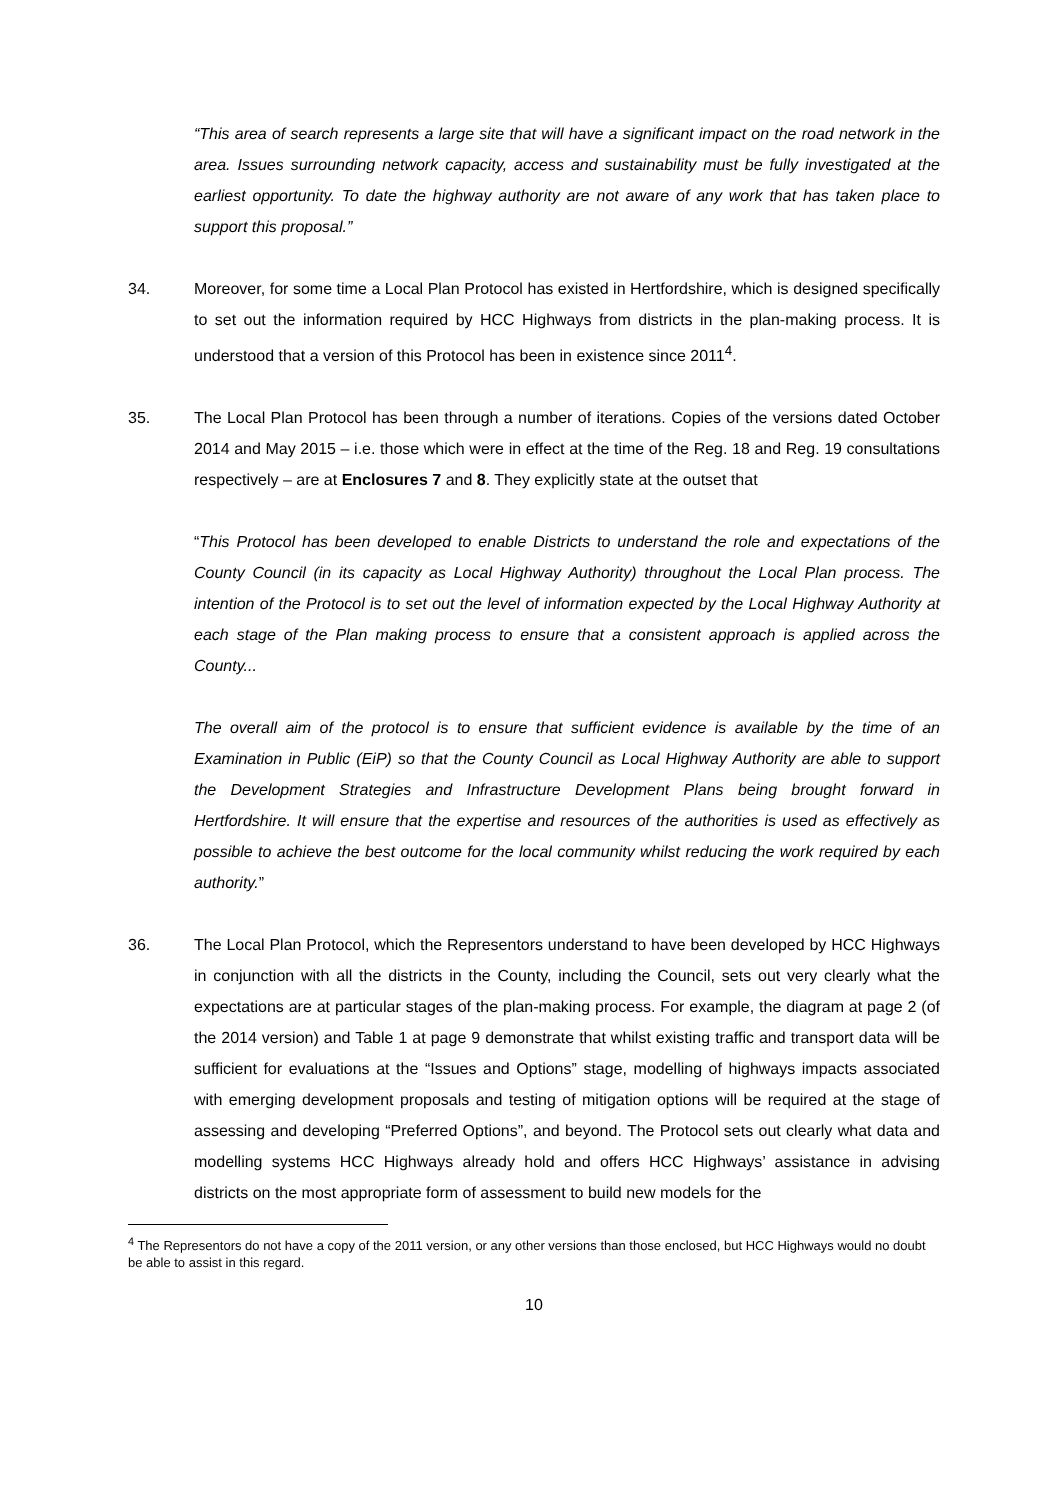“This area of search represents a large site that will have a significant impact on the road network in the area. Issues surrounding network capacity, access and sustainability must be fully investigated at the earliest opportunity. To date the highway authority are not aware of any work that has taken place to support this proposal.”
34. Moreover, for some time a Local Plan Protocol has existed in Hertfordshire, which is designed specifically to set out the information required by HCC Highways from districts in the plan-making process. It is understood that a version of this Protocol has been in existence since 2011<sup>4</sup>.
35. The Local Plan Protocol has been through a number of iterations. Copies of the versions dated October 2014 and May 2015 – i.e. those which were in effect at the time of the Reg. 18 and Reg. 19 consultations respectively – are at Enclosures 7 and 8. They explicitly state at the outset that
“This Protocol has been developed to enable Districts to understand the role and expectations of the County Council (in its capacity as Local Highway Authority) throughout the Local Plan process. The intention of the Protocol is to set out the level of information expected by the Local Highway Authority at each stage of the Plan making process to ensure that a consistent approach is applied across the County...
The overall aim of the protocol is to ensure that sufficient evidence is available by the time of an Examination in Public (EiP) so that the County Council as Local Highway Authority are able to support the Development Strategies and Infrastructure Development Plans being brought forward in Hertfordshire. It will ensure that the expertise and resources of the authorities is used as effectively as possible to achieve the best outcome for the local community whilst reducing the work required by each authority.”
36. The Local Plan Protocol, which the Representors understand to have been developed by HCC Highways in conjunction with all the districts in the County, including the Council, sets out very clearly what the expectations are at particular stages of the plan-making process. For example, the diagram at page 2 (of the 2014 version) and Table 1 at page 9 demonstrate that whilst existing traffic and transport data will be sufficient for evaluations at the “Issues and Options” stage, modelling of highways impacts associated with emerging development proposals and testing of mitigation options will be required at the stage of assessing and developing “Preferred Options”, and beyond. The Protocol sets out clearly what data and modelling systems HCC Highways already hold and offers HCC Highways’ assistance in advising districts on the most appropriate form of assessment to build new models for the
<sup>4</sup> The Representors do not have a copy of the 2011 version, or any other versions than those enclosed, but HCC Highways would no doubt be able to assist in this regard.
10